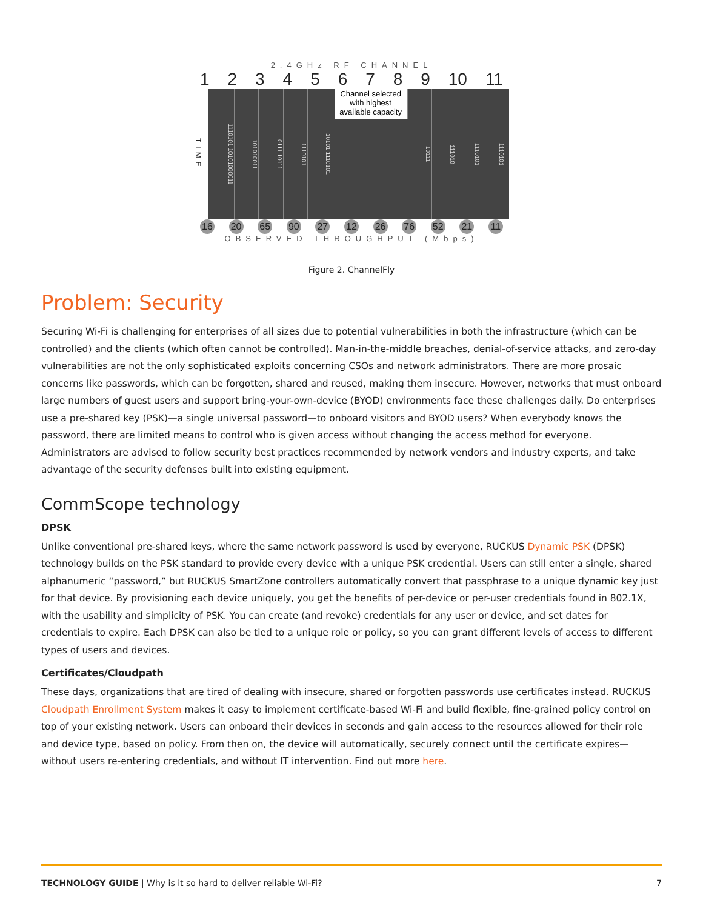2.4GHz RF CHANNEL
1 2 3 4 5 6 7 8 9 10 11
TIME
1110101 10101000011
101010011
0111 10111
1110101
10101 1110101
Channel selected with highest available capacity
10111
111010
1110101
1110101
16 20 65 90 27 12 26 76 52 21 11
OBSERVED THROUGHPUT (Mbps)
Figure 2. ChannelFly
Problem: Security
Securing Wi-Fi is challenging for enterprises of all sizes due to potential vulnerabilities in both the infrastructure (which can be controlled) and the clients (which often cannot be controlled). Man-in-the-middle breaches, denial-of-service attacks, and zero-day vulnerabilities are not the only sophisticated exploits concerning CSOs and network administrators. There are more prosaic concerns like passwords, which can be forgotten, shared and reused, making them insecure. However, networks that must onboard large numbers of guest users and support bring-your-own-device (BYOD) environments face these challenges daily. Do enterprises use a pre-shared key (PSK)—a single universal password—to onboard visitors and BYOD users? When everybody knows the password, there are limited means to control who is given access without changing the access method for everyone. Administrators are advised to follow security best practices recommended by network vendors and industry experts, and take advantage of the security defenses built into existing equipment.
CommScope technology
DPSK
Unlike conventional pre-shared keys, where the same network password is used by everyone, RUCKUS Dynamic PSK (DPSK) technology builds on the PSK standard to provide every device with a unique PSK credential. Users can still enter a single, shared alphanumeric “password,” but RUCKUS SmartZone controllers automatically convert that passphrase to a unique dynamic key just for that device. By provisioning each device uniquely, you get the benefits of per-device or per-user credentials found in 802.1X, with the usability and simplicity of PSK. You can create (and revoke) credentials for any user or device, and set dates for credentials to expire. Each DPSK can also be tied to a unique role or policy, so you can grant different levels of access to different types of users and devices.
Certificates/Cloudpath
These days, organizations that are tired of dealing with insecure, shared or forgotten passwords use certificates instead. RUCKUS Cloudpath Enrollment System makes it easy to implement certificate-based Wi-Fi and build flexible, fine-grained policy control on top of your existing network. Users can onboard their devices in seconds and gain access to the resources allowed for their role and device type, based on policy. From then on, the device will automatically, securely connect until the certificate expires—without users re-entering credentials, and without IT intervention. Find out more here.
TECHNOLOGY GUIDE | Why is it so hard to deliver reliable Wi-Fi? 7